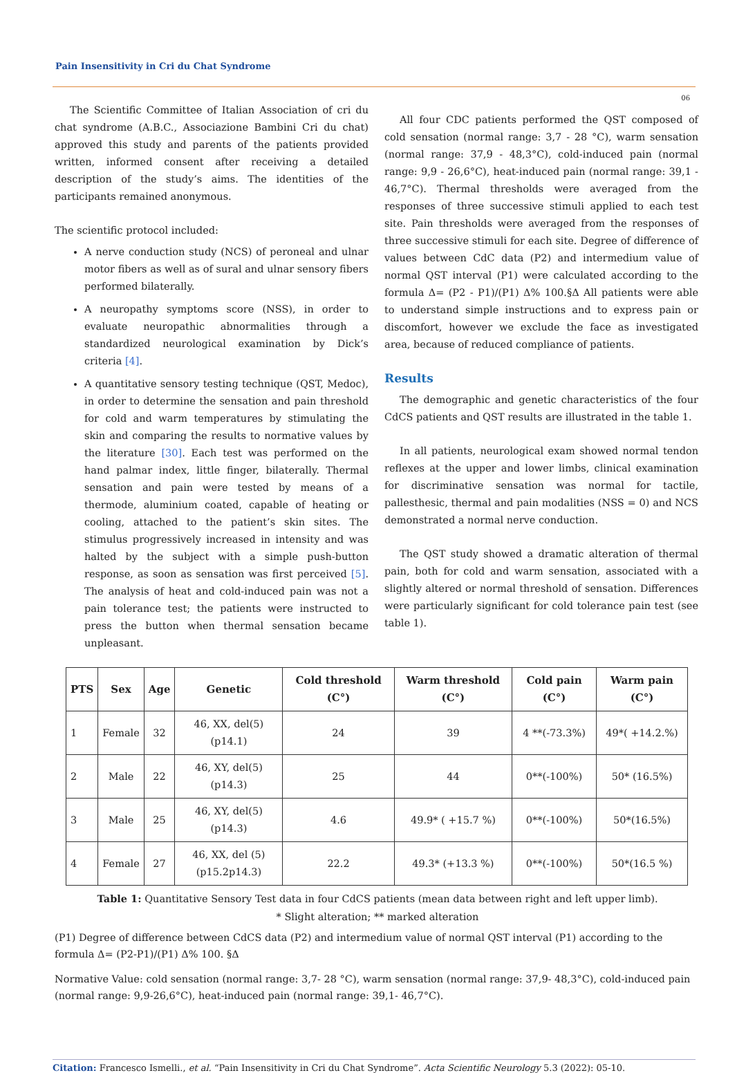Pain Insensitivity in Cri du Chat Syndrome
06
The Scientific Committee of Italian Association of cri du chat syndrome (A.B.C., Associazione Bambini Cri du chat) approved this study and parents of the patients provided written, informed consent after receiving a detailed description of the study’s aims. The identities of the participants remained anonymous.
The scientific protocol included:
A nerve conduction study (NCS) of peroneal and ulnar motor fibers as well as of sural and ulnar sensory fibers performed bilaterally.
A neuropathy symptoms score (NSS), in order to evaluate neuropathic abnormalities through a standardized neurological examination by Dick’s criteria [4].
A quantitative sensory testing technique (QST, Medoc), in order to determine the sensation and pain threshold for cold and warm temperatures by stimulating the skin and comparing the results to normative values by the literature [30]. Each test was performed on the hand palmar index, little finger, bilaterally. Thermal sensation and pain were tested by means of a thermode, aluminium coated, capable of heating or cooling, attached to the patient’s skin sites. The stimulus progressively increased in intensity and was halted by the subject with a simple push-button response, as soon as sensation was first perceived [5]. The analysis of heat and cold-induced pain was not a pain tolerance test; the patients were instructed to press the button when thermal sensation became unpleasant.
All four CDC patients performed the QST composed of cold sensation (normal range: 3,7 - 28 °C), warm sensation (normal range: 37,9 - 48,3°C), cold-induced pain (normal range: 9,9 - 26,6°C), heat-induced pain (normal range: 39,1 - 46,7°C). Thermal thresholds were averaged from the responses of three successive stimuli applied to each test site. Pain thresholds were averaged from the responses of three successive stimuli for each site. Degree of difference of values between CdC data (P2) and intermedium value of normal QST interval (P1) were calculated according to the formula Δ= (P2 - P1)/(P1) Δ% 100.§Δ All patients were able to understand simple instructions and to express pain or discomfort, however we exclude the face as investigated area, because of reduced compliance of patients.
Results
The demographic and genetic characteristics of the four CdCS patients and QST results are illustrated in the table 1.
In all patients, neurological exam showed normal tendon reflexes at the upper and lower limbs, clinical examination for discriminative sensation was normal for tactile, pallesthesic, thermal and pain modalities (NSS = 0) and NCS demonstrated a normal nerve conduction.
The QST study showed a dramatic alteration of thermal pain, both for cold and warm sensation, associated with a slightly altered or normal threshold of sensation. Differences were particularly significant for cold tolerance pain test (see table 1).
| PTS | Sex | Age | Genetic | Cold threshold (C°) | Warm threshold (C°) | Cold pain (C°) | Warm pain (C°) |
| --- | --- | --- | --- | --- | --- | --- | --- |
| 1 | Female | 32 | 46, XX, del(5)(p14.1) | 24 | 39 | 4 **(-73.3%) | 49*( +14.2.%) |
| 2 | Male | 22 | 46, XY, del(5)(p14.3) | 25 | 44 | 0**(-100%) | 50* (16.5%) |
| 3 | Male | 25 | 46, XY, del(5)(p14.3) | 4.6 | 49.9* ( +15.7 %) | 0**(-100%) | 50*(16.5%) |
| 4 | Female | 27 | 46, XX, del (5) (p15.2p14.3) | 22.2 | 49.3* (+13.3 %) | 0**(-100%) | 50*(16.5 %) |
Table 1: Quantitative Sensory Test data in four CdCS patients (mean data between right and left upper limb).
* Slight alteration; ** marked alteration
(P1) Degree of difference between CdCS data (P2) and intermedium value of normal QST interval (P1) according to the formula Δ= (P2-P1)/(P1) Δ% 100. §Δ
Normative Value: cold sensation (normal range: 3,7- 28 °C), warm sensation (normal range: 37,9- 48,3°C), cold-induced pain (normal range: 9,9-26,6°C), heat-induced pain (normal range: 39,1- 46,7°C).
Citation: Francesco Ismelli., et al. “Pain Insensitivity in Cri du Chat Syndrome”. Acta Scientific Neurology 5.3 (2022): 05-10.